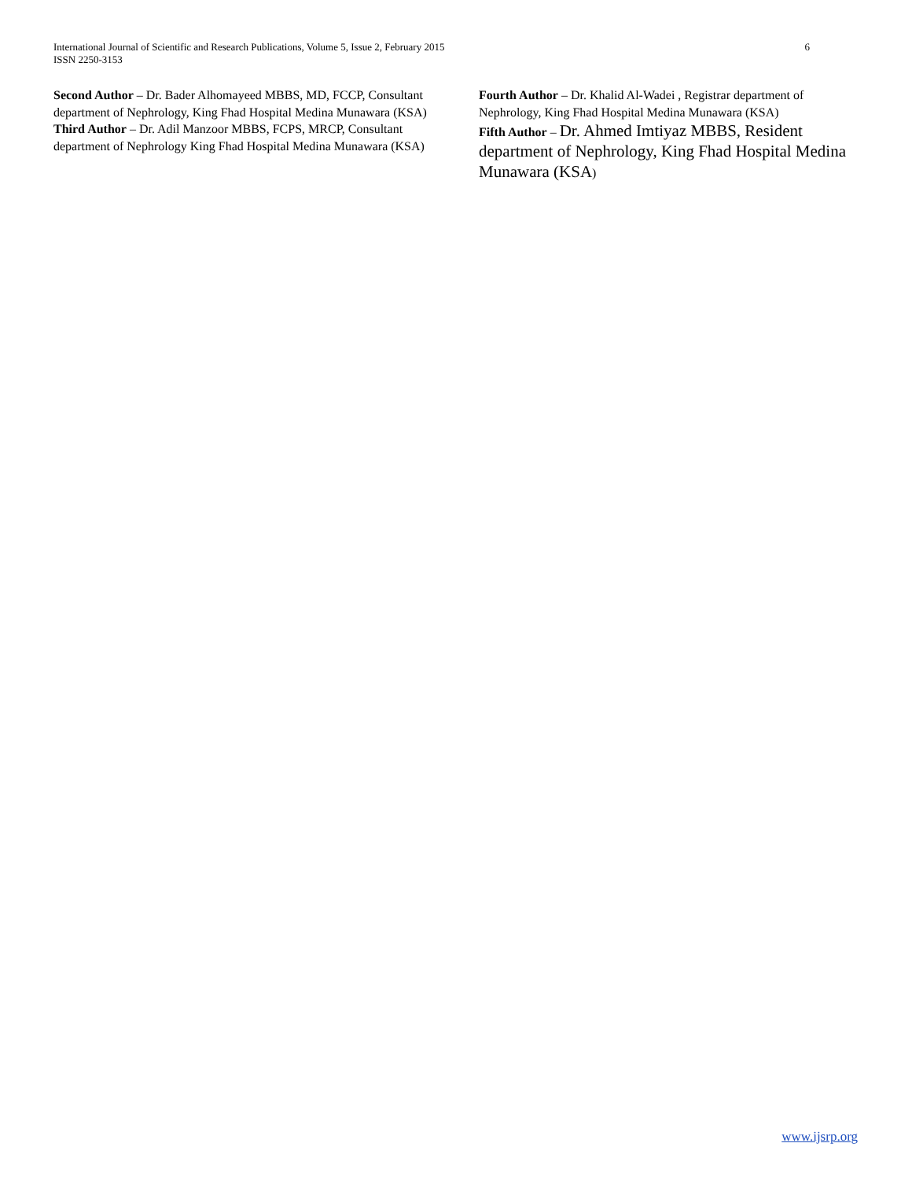International Journal of Scientific and Research Publications, Volume 5, Issue 2, February 2015
ISSN 2250-3153
6
Second Author – Dr. Bader Alhomayeed MBBS, MD, FCCP, Consultant department of Nephrology, King Fhad Hospital Medina Munawara (KSA)
Third Author – Dr. Adil Manzoor MBBS, FCPS, MRCP, Consultant department of Nephrology King Fhad Hospital Medina Munawara (KSA)
Fourth Author – Dr. Khalid Al-Wadei , Registrar department of Nephrology, King Fhad Hospital Medina Munawara (KSA)
Fifth Author – Dr. Ahmed Imtiyaz MBBS, Resident department of Nephrology, King Fhad Hospital Medina Munawara (KSA)
www.ijsrp.org